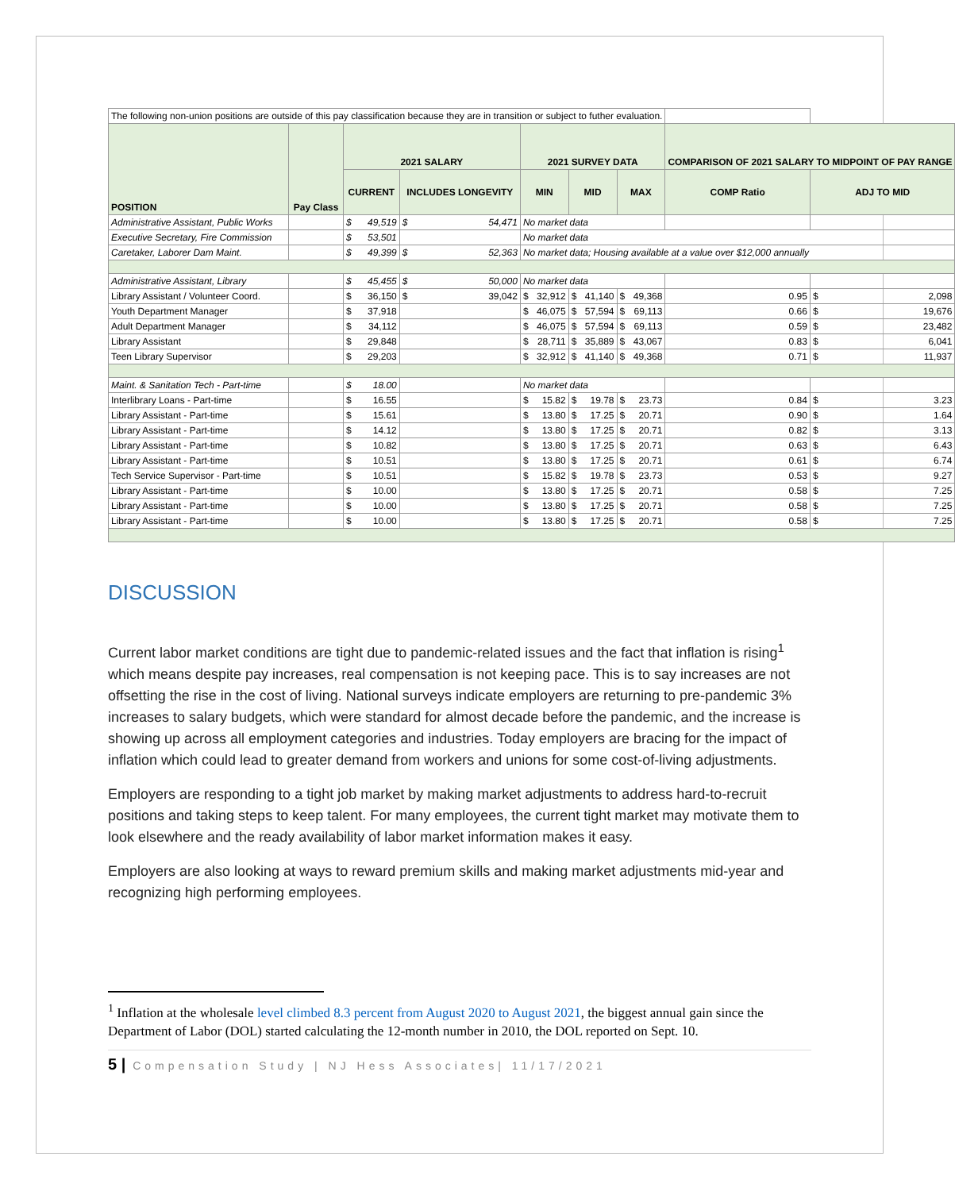| The following non-union positions are outside of this pay classification because they are in transition or subject to futher evaluation. | | | | | | | | | | | | | |
| POSITION | Pay Class | 2021 SALARY | | | | 2021 SURVEY DATA | | | | | | COMPARISON OF 2021 SALARY TO MIDPOINT OF PAY RANGE | |
| | | CURRENT | | INCLUDES LONGEVITY | | MIN | | MID | | MAX | | COMP Ratio | ADJ TO MID |
| Administrative Assistant, Public Works | | $ | 49,519 | $ | 54,471 | No market data | | | | | | | |
| Executive Secretary, Fire Commission | | $ | 53,501 | | | No market data | | | | | | | |
| Caretaker, Laborer Dam Maint. | | $ | 49,399 | $ | 52,363 | No market data; Housing available at a value over $12,000 annually | | | | | | | |
| Administrative Assistant, Library | | $ | 45,455 | $ | 50,000 | No market data | | | | | | | |
| Library Assistant / Volunteer Coord. | | $ | 36,150 | $ | 39,042 | $ | 32,912 | $ | 41,140 | $ | 49,368 | 0.95 | $ 2,098 |
| Youth Department Manager | | $ | 37,918 | | | $ | 46,075 | $ | 57,594 | $ | 69,113 | 0.66 | $ 19,676 |
| Adult Department Manager | | $ | 34,112 | | | $ | 46,075 | $ | 57,594 | $ | 69,113 | 0.59 | $ 23,482 |
| Library Assistant | | $ | 29,848 | | | $ | 28,711 | $ | 35,889 | $ | 43,067 | 0.83 | $ 6,041 |
| Teen Library Supervisor | | $ | 29,203 | | | $ | 32,912 | $ | 41,140 | $ | 49,368 | 0.71 | $ 11,937 |
| Maint. & Sanitation Tech - Part-time | | $ | 18.00 | | | No market data | | | | | | | |
| Interlibrary Loans - Part-time | | $ | 16.55 | | | $ | 15.82 | $ | 19.78 | $ | 23.73 | 0.84 | $ 3.23 |
| Library Assistant - Part-time | | $ | 15.61 | | | $ | 13.80 | $ | 17.25 | $ | 20.71 | 0.90 | $ 1.64 |
| Library Assistant - Part-time | | $ | 14.12 | | | $ | 13.80 | $ | 17.25 | $ | 20.71 | 0.82 | $ 3.13 |
| Library Assistant - Part-time | | $ | 10.82 | | | $ | 13.80 | $ | 17.25 | $ | 20.71 | 0.63 | $ 6.43 |
| Library Assistant - Part-time | | $ | 10.51 | | | $ | 13.80 | $ | 17.25 | $ | 20.71 | 0.61 | $ 6.74 |
| Tech Service Supervisor - Part-time | | $ | 10.51 | | | $ | 15.82 | $ | 19.78 | $ | 23.73 | 0.53 | $ 9.27 |
| Library Assistant - Part-time | | $ | 10.00 | | | $ | 13.80 | $ | 17.25 | $ | 20.71 | 0.58 | $ 7.25 |
| Library Assistant - Part-time | | $ | 10.00 | | | $ | 13.80 | $ | 17.25 | $ | 20.71 | 0.58 | $ 7.25 |
| Library Assistant - Part-time | | $ | 10.00 | | | $ | 13.80 | $ | 17.25 | $ | 20.71 | 0.58 | $ 7.25 |
DISCUSSION
Current labor market conditions are tight due to pandemic-related issues and the fact that inflation is rising<sup>1</sup> which means despite pay increases, real compensation is not keeping pace. This is to say increases are not offsetting the rise in the cost of living. National surveys indicate employers are returning to pre-pandemic 3% increases to salary budgets, which were standard for almost decade before the pandemic, and the increase is showing up across all employment categories and industries. Today employers are bracing for the impact of inflation which could lead to greater demand from workers and unions for some cost-of-living adjustments.
Employers are responding to a tight job market by making market adjustments to address hard-to-recruit positions and taking steps to keep talent. For many employees, the current tight market may motivate them to look elsewhere and the ready availability of labor market information makes it easy.
Employers are also looking at ways to reward premium skills and making market adjustments mid-year and recognizing high performing employees.
<sup>1</sup> Inflation at the wholesale level climbed 8.3 percent from August 2020 to August 2021, the biggest annual gain since the Department of Labor (DOL) started calculating the 12-month number in 2010, the DOL reported on Sept. 10.
5 | Compensation Study | NJ Hess Associates| 11/17/2021